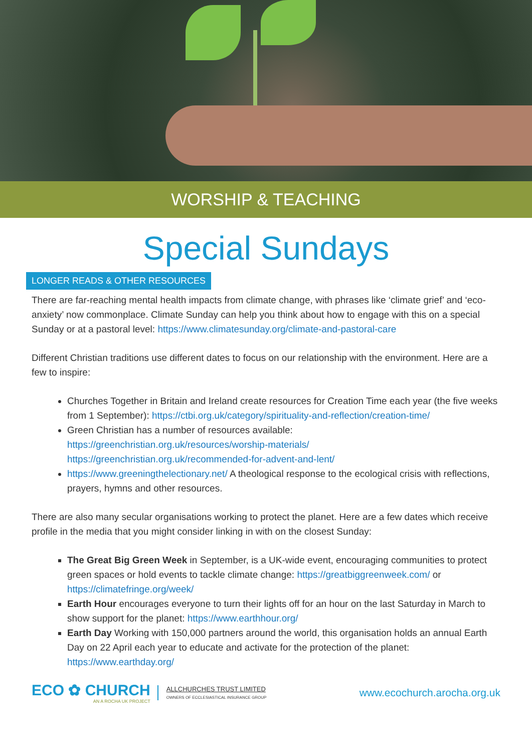WORSHIP & TEACHING
Special Sundays
LONGER READS & OTHER RESOURCES
There are far-reaching mental health impacts from climate change, with phrases like ‘climate grief’ and ‘eco-anxiety’ now commonplace. Climate Sunday can help you think about how to engage with this on a special Sunday or at a pastoral level: https://www.climatesunday.org/climate-and-pastoral-care
Different Christian traditions use different dates to focus on our relationship with the environment. Here are a few to inspire:
Churches Together in Britain and Ireland create resources for Creation Time each year (the five weeks from 1 September): https://ctbi.org.uk/category/spirituality-and-reflection/creation-time/
Green Christian has a number of resources available:
https://greenchristian.org.uk/resources/worship-materials/
https://greenchristian.org.uk/recommended-for-advent-and-lent/
https://www.greeningthelectionary.net/ A theological response to the ecological crisis with reflections, prayers, hymns and other resources.
There are also many secular organisations working to protect the planet. Here are a few dates which receive profile in the media that you might consider linking in with on the closest Sunday:
The Great Big Green Week in September, is a UK-wide event, encouraging communities to protect green spaces or hold events to tackle climate change: https://greatbiggreenweek.com/ or https://climatefringe.org/week/
Earth Hour encourages everyone to turn their lights off for an hour on the last Saturday in March to show support for the planet: https://www.earthhour.org/
Earth Day Working with 150,000 partners around the world, this organisation holds an annual Earth Day on 22 April each year to educate and activate for the protection of the planet: https://www.earthday.org/
ECO ✿ CHURCH
AN A ROCHA UK PROJECT
ALLCHURCHES TRUST LIMITED
OWNERS OF ECCLESIASTICAL INSURANCE GROUP
www.ecochurch.arocha.org.uk